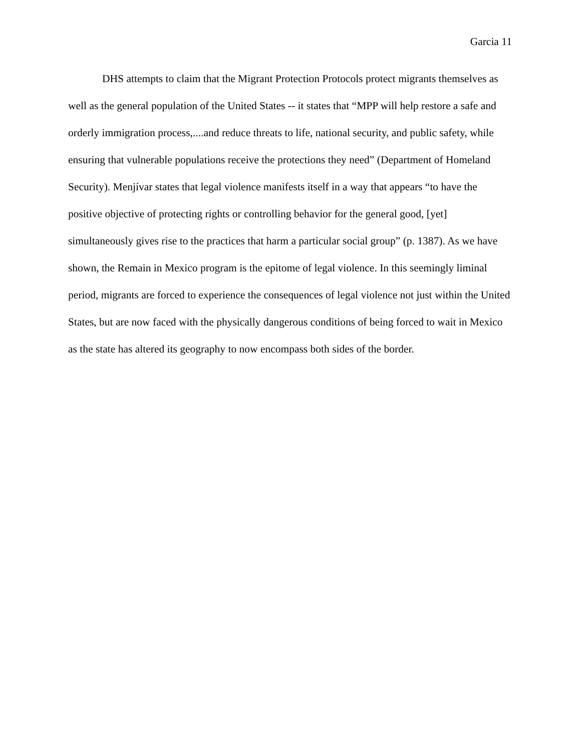Garcia 11
DHS attempts to claim that the Migrant Protection Protocols protect migrants themselves as well as the general population of the United States -- it states that “MPP will help restore a safe and orderly immigration process,....and reduce threats to life, national security, and public safety, while ensuring that vulnerable populations receive the protections they need” (Department of Homeland Security). Menjívar states that legal violence manifests itself in a way that appears “to have the positive objective of protecting rights or controlling behavior for the general good, [yet] simultaneously gives rise to the practices that harm a particular social group” (p. 1387). As we have shown, the Remain in Mexico program is the epitome of legal violence. In this seemingly liminal period, migrants are forced to experience the consequences of legal violence not just within the United States, but are now faced with the physically dangerous conditions of being forced to wait in Mexico as the state has altered its geography to now encompass both sides of the border.